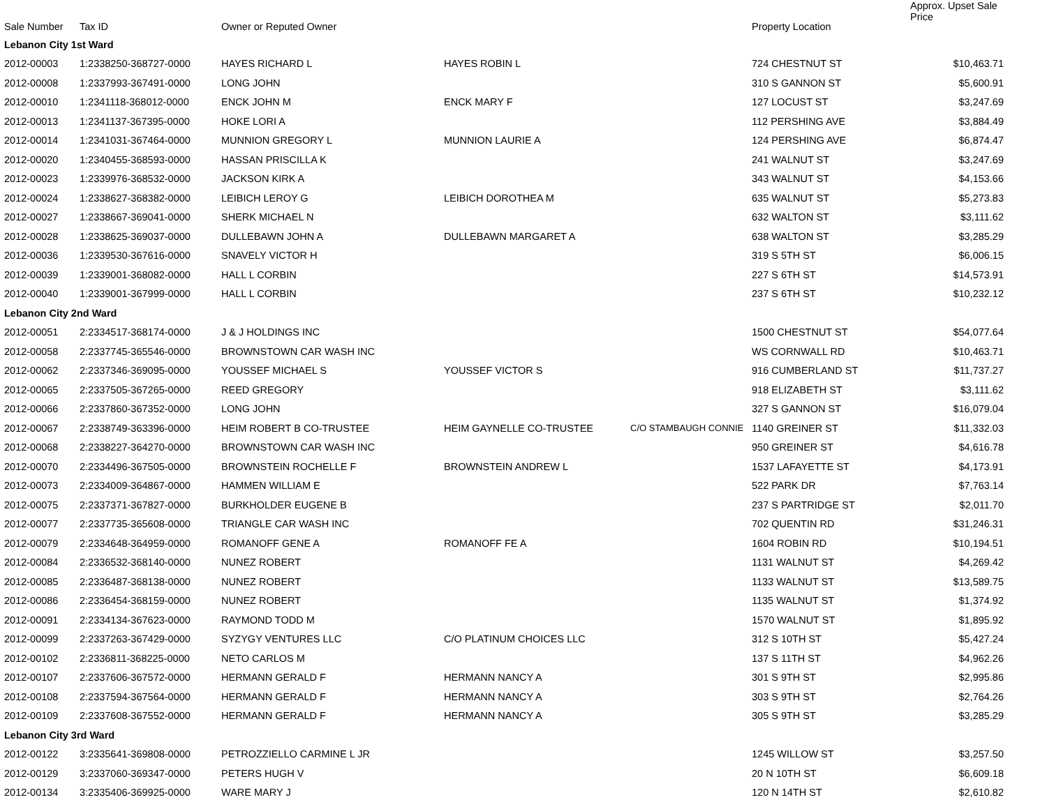| Sale Number | Tax ID | Owner or Reputed Owner | | | Property Location | Approx. Upset Sale Price |
| --- | --- | --- | --- | --- | --- | --- |
| Lebanon City 1st Ward | | | | | | |
| 2012-00003 | 1:2338250-368727-0000 | HAYES RICHARD L | HAYES ROBIN L | | 724 CHESTNUT ST | $10,463.71 |
| 2012-00008 | 1:2337993-367491-0000 | LONG JOHN | | | 310 S GANNON ST | $5,600.91 |
| 2012-00010 | 1:2341118-368012-0000 | ENCK JOHN M | ENCK MARY F | | 127 LOCUST ST | $3,247.69 |
| 2012-00013 | 1:2341137-367395-0000 | HOKE LORI A | | | 112 PERSHING AVE | $3,884.49 |
| 2012-00014 | 1:2341031-367464-0000 | MUNNION GREGORY L | MUNNION LAURIE A | | 124 PERSHING AVE | $6,874.47 |
| 2012-00020 | 1:2340455-368593-0000 | HASSAN PRISCILLA K | | | 241 WALNUT ST | $3,247.69 |
| 2012-00023 | 1:2339976-368532-0000 | JACKSON KIRK A | | | 343 WALNUT ST | $4,153.66 |
| 2012-00024 | 1:2338627-368382-0000 | LEIBICH LEROY G | LEIBICH DOROTHEA M | | 635 WALNUT ST | $5,273.83 |
| 2012-00027 | 1:2338667-369041-0000 | SHERK MICHAEL N | | | 632 WALTON ST | $3,111.62 |
| 2012-00028 | 1:2338625-369037-0000 | DULLEBAWN JOHN A | DULLEBAWN MARGARET A | | 638 WALTON ST | $3,285.29 |
| 2012-00036 | 1:2339530-367616-0000 | SNAVELY VICTOR H | | | 319 S 5TH ST | $6,006.15 |
| 2012-00039 | 1:2339001-368082-0000 | HALL L CORBIN | | | 227 S 6TH ST | $14,573.91 |
| 2012-00040 | 1:2339001-367999-0000 | HALL L CORBIN | | | 237 S 6TH ST | $10,232.12 |
| Lebanon City 2nd Ward | | | | | | |
| 2012-00051 | 2:2334517-368174-0000 | J & J HOLDINGS INC | | | 1500 CHESTNUT ST | $54,077.64 |
| 2012-00058 | 2:2337745-365546-0000 | BROWNSTOWN CAR WASH INC | | | WS CORNWALL RD | $10,463.71 |
| 2012-00062 | 2:2337346-369095-0000 | YOUSSEF MICHAEL S | YOUSSEF VICTOR S | | 916 CUMBERLAND ST | $11,737.27 |
| 2012-00065 | 2:2337505-367265-0000 | REED GREGORY | | | 918 ELIZABETH ST | $3,111.62 |
| 2012-00066 | 2:2337860-367352-0000 | LONG JOHN | | | 327 S GANNON ST | $16,079.04 |
| 2012-00067 | 2:2338749-363396-0000 | HEIM ROBERT B CO-TRUSTEE | HEIM GAYNELLE CO-TRUSTEE | C/O STAMBAUGH CONNIE | 1140 GREINER ST | $11,332.03 |
| 2012-00068 | 2:2338227-364270-0000 | BROWNSTOWN CAR WASH INC | | | 950 GREINER ST | $4,616.78 |
| 2012-00070 | 2:2334496-367505-0000 | BROWNSTEIN ROCHELLE F | BROWNSTEIN ANDREW L | | 1537 LAFAYETTE ST | $4,173.91 |
| 2012-00073 | 2:2334009-364867-0000 | HAMMEN WILLIAM E | | | 522 PARK DR | $7,763.14 |
| 2012-00075 | 2:2337371-367827-0000 | BURKHOLDER EUGENE B | | | 237 S PARTRIDGE ST | $2,011.70 |
| 2012-00077 | 2:2337735-365608-0000 | TRIANGLE CAR WASH INC | | | 702 QUENTIN RD | $31,246.31 |
| 2012-00079 | 2:2334648-364959-0000 | ROMANOFF GENE A | ROMANOFF FE A | | 1604 ROBIN RD | $10,194.51 |
| 2012-00084 | 2:2336532-368140-0000 | NUNEZ ROBERT | | | 1131 WALNUT ST | $4,269.42 |
| 2012-00085 | 2:2336487-368138-0000 | NUNEZ ROBERT | | | 1133 WALNUT ST | $13,589.75 |
| 2012-00086 | 2:2336454-368159-0000 | NUNEZ ROBERT | | | 1135 WALNUT ST | $1,374.92 |
| 2012-00091 | 2:2334134-367623-0000 | RAYMOND TODD M | | | 1570 WALNUT ST | $1,895.92 |
| 2012-00099 | 2:2337263-367429-0000 | SYZYGY VENTURES LLC | C/O PLATINUM CHOICES LLC | | 312 S 10TH ST | $5,427.24 |
| 2012-00102 | 2:2336811-368225-0000 | NETO CARLOS M | | | 137 S 11TH ST | $4,962.26 |
| 2012-00107 | 2:2337606-367572-0000 | HERMANN GERALD F | HERMANN NANCY A | | 301 S 9TH ST | $2,995.86 |
| 2012-00108 | 2:2337594-367564-0000 | HERMANN GERALD F | HERMANN NANCY A | | 303 S 9TH ST | $2,764.26 |
| 2012-00109 | 2:2337608-367552-0000 | HERMANN GERALD F | HERMANN NANCY A | | 305 S 9TH ST | $3,285.29 |
| Lebanon City 3rd Ward | | | | | | |
| 2012-00122 | 3:2335641-369808-0000 | PETROZZIELLO CARMINE L JR | | | 1245 WILLOW ST | $3,257.50 |
| 2012-00129 | 3:2337060-369347-0000 | PETERS HUGH V | | | 20 N 10TH ST | $6,609.18 |
| 2012-00134 | 3:2335406-369925-0000 | WARE MARY J | | | 120 N 14TH ST | $2,610.82 |